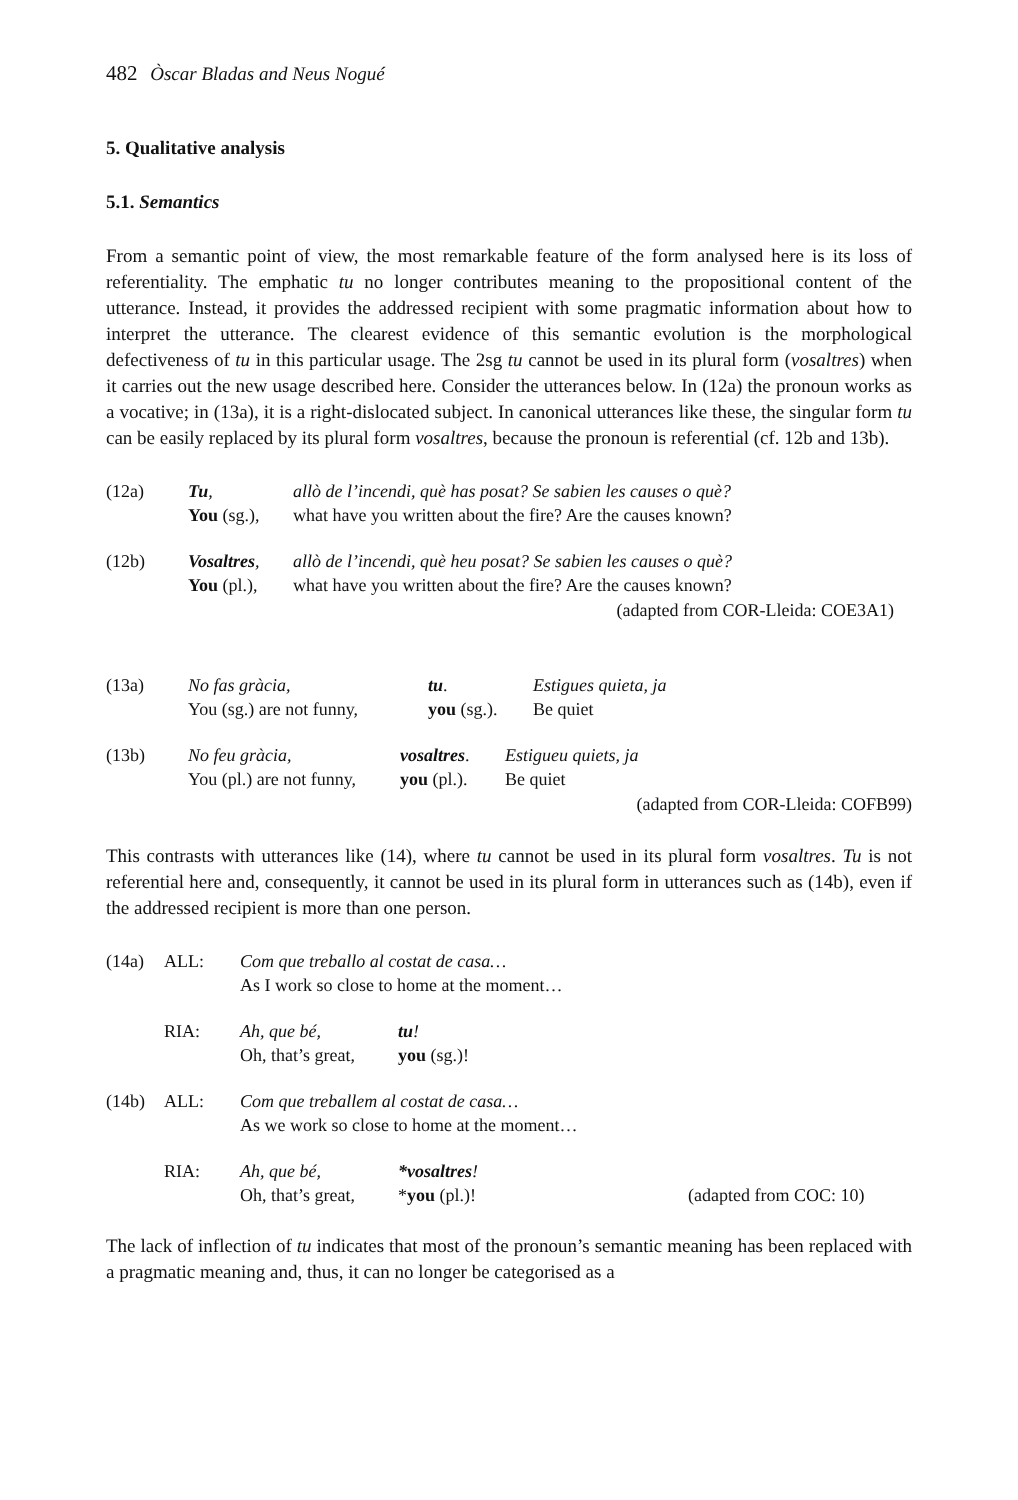482 Òscar Bladas and Neus Nogué
5. Qualitative analysis
5.1. Semantics
From a semantic point of view, the most remarkable feature of the form analysed here is its loss of referentiality. The emphatic tu no longer contributes meaning to the propositional content of the utterance. Instead, it provides the addressed recipient with some pragmatic information about how to interpret the utterance. The clearest evidence of this semantic evolution is the morphological defectiveness of tu in this particular usage. The 2sg tu cannot be used in its plural form (vosaltres) when it carries out the new usage described here. Consider the utterances below. In (12a) the pronoun works as a vocative; in (13a), it is a right-dislocated subject. In canonical utterances like these, the singular form tu can be easily replaced by its plural form vosaltres, because the pronoun is referential (cf. 12b and 13b).
| (12a) | Tu , You (sg.), | allò de l’incendi, què has posat? Se sabien les causes o què? what have you written about the fire? Are the causes known? |
| (12b) | Vosaltres , You (pl.), | allò de l’incendi, què heu posat? Se sabien les causes o què? what have you written about the fire? Are the causes known? |
(adapted from COR-Lleida: COE3A1)
| (13a) | No fas gràcia, You (sg.) are not funny, | tu . you (sg.). | Estigues quieta, ja Be quiet |
| (13b) | No feu gràcia, You (pl.) are not funny, | vosaltres . you (pl.). | Estigueu quiets, ja Be quiet |
(adapted from COR-Lleida: COFB99)
This contrasts with utterances like (14), where tu cannot be used in its plural form vosaltres. Tu is not referential here and, consequently, it cannot be used in its plural form in utterances such as (14b), even if the addressed recipient is more than one person.
| (14a) | ALL: | Com que treballo al costat de casa… As I work so close to home at the moment… | | |
| | RIA: | Ah, que bé, Oh, that’s great, | tu ! you (sg.)! | |
| (14b) | ALL: | Com que treballem al costat de casa… As we work so close to home at the moment… | | |
| | RIA: | Ah, que bé, Oh, that’s great, | *vosaltres ! * you (pl.)! | (adapted from COC: 10) |
The lack of inflection of tu indicates that most of the pronoun’s semantic meaning has been replaced with a pragmatic meaning and, thus, it can no longer be categorised as a